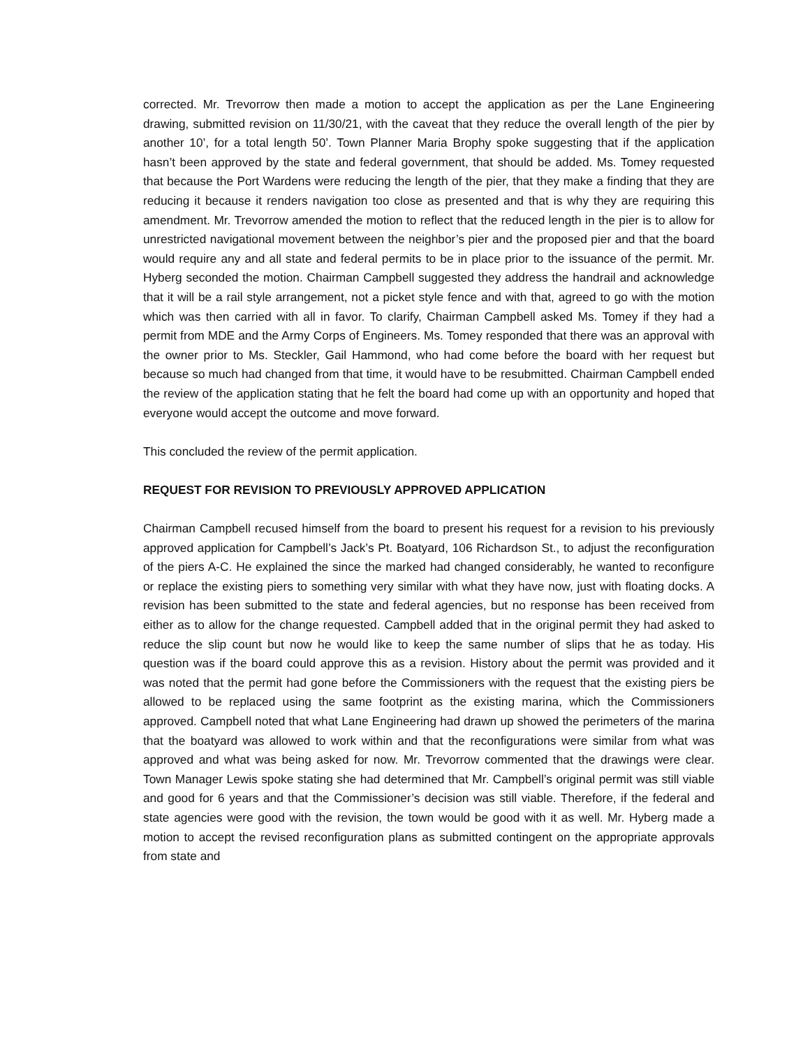corrected. Mr. Trevorrow then made a motion to accept the application as per the Lane Engineering drawing, submitted revision on 11/30/21, with the caveat that they reduce the overall length of the pier by another 10’, for a total length 50’. Town Planner Maria Brophy spoke suggesting that if the application hasn’t been approved by the state and federal government, that should be added. Ms. Tomey requested that because the Port Wardens were reducing the length of the pier, that they make a finding that they are reducing it because it renders navigation too close as presented and that is why they are requiring this amendment. Mr. Trevorrow amended the motion to reflect that the reduced length in the pier is to allow for unrestricted navigational movement between the neighbor’s pier and the proposed pier and that the board would require any and all state and federal permits to be in place prior to the issuance of the permit. Mr. Hyberg seconded the motion. Chairman Campbell suggested they address the handrail and acknowledge that it will be a rail style arrangement, not a picket style fence and with that, agreed to go with the motion which was then carried with all in favor. To clarify, Chairman Campbell asked Ms. Tomey if they had a permit from MDE and the Army Corps of Engineers. Ms. Tomey responded that there was an approval with the owner prior to Ms. Steckler, Gail Hammond, who had come before the board with her request but because so much had changed from that time, it would have to be resubmitted. Chairman Campbell ended the review of the application stating that he felt the board had come up with an opportunity and hoped that everyone would accept the outcome and move forward.
This concluded the review of the permit application.
REQUEST FOR REVISION TO PREVIOUSLY APPROVED APPLICATION
Chairman Campbell recused himself from the board to present his request for a revision to his previously approved application for Campbell’s Jack’s Pt. Boatyard, 106 Richardson St., to adjust the reconfiguration of the piers A-C. He explained the since the marked had changed considerably, he wanted to reconfigure or replace the existing piers to something very similar with what they have now, just with floating docks. A revision has been submitted to the state and federal agencies, but no response has been received from either as to allow for the change requested. Campbell added that in the original permit they had asked to reduce the slip count but now he would like to keep the same number of slips that he as today. His question was if the board could approve this as a revision. History about the permit was provided and it was noted that the permit had gone before the Commissioners with the request that the existing piers be allowed to be replaced using the same footprint as the existing marina, which the Commissioners approved. Campbell noted that what Lane Engineering had drawn up showed the perimeters of the marina that the boatyard was allowed to work within and that the reconfigurations were similar from what was approved and what was being asked for now. Mr. Trevorrow commented that the drawings were clear. Town Manager Lewis spoke stating she had determined that Mr. Campbell’s original permit was still viable and good for 6 years and that the Commissioner’s decision was still viable. Therefore, if the federal and state agencies were good with the revision, the town would be good with it as well. Mr. Hyberg made a motion to accept the revised reconfiguration plans as submitted contingent on the appropriate approvals from state and